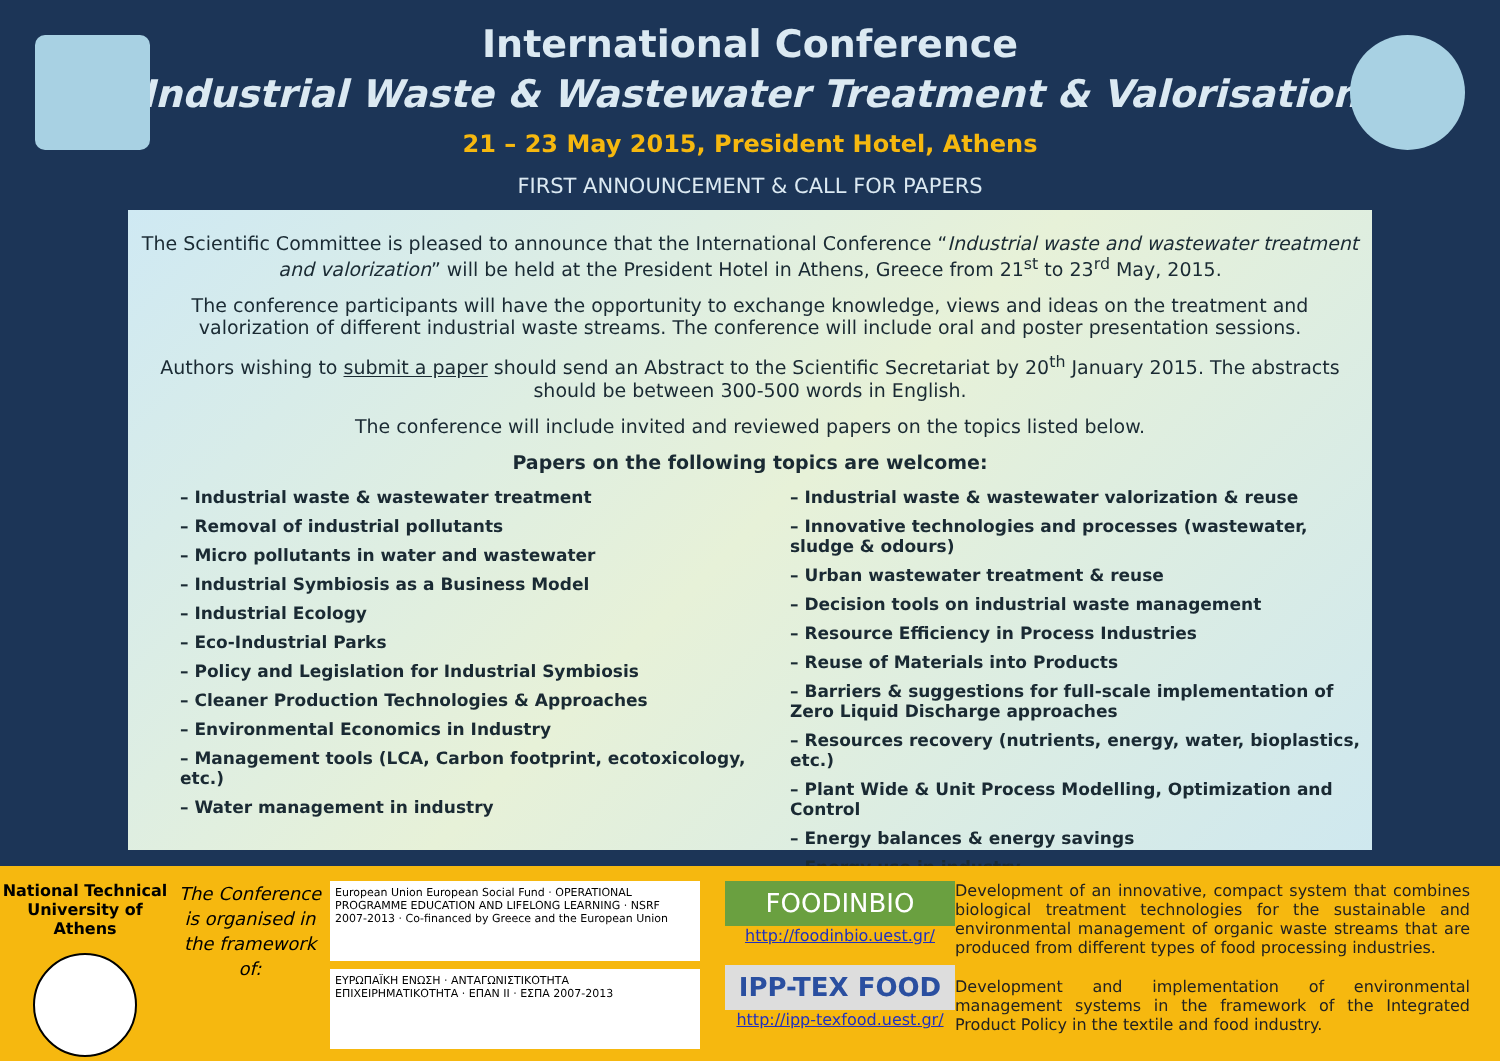International Conference
“Industrial Waste & Wastewater Treatment & Valorisation”
21 – 23 May 2015, President Hotel, Athens
FIRST ANNOUNCEMENT & CALL FOR PAPERS
The Scientific Committee is pleased to announce that the International Conference “Industrial waste and wastewater treatment and valorization” will be held at the President Hotel in Athens, Greece from 21<sup>st</sup> to 23<sup>rd</sup> May, 2015.
The conference participants will have the opportunity to exchange knowledge, views and ideas on the treatment and valorization of different industrial waste streams. The conference will include oral and poster presentation sessions.
Authors wishing to submit a paper should send an Abstract to the Scientific Secretariat by 20<sup>th</sup> January 2015. The abstracts should be between 300-500 words in English.
The conference will include invited and reviewed papers on the topics listed below.
Papers on the following topics are welcome:
– Industrial waste & wastewater treatment
– Removal of industrial pollutants
– Micro pollutants in water and wastewater
– Industrial Symbiosis as a Business Model
– Industrial Ecology
– Eco-Industrial Parks
– Policy and Legislation for Industrial Symbiosis
– Cleaner Production Technologies & Approaches
– Environmental Economics in Industry
– Management tools (LCA, Carbon footprint, ecotoxicology, etc.)
– Water management in industry
– Industrial waste & wastewater valorization & reuse
– Innovative technologies and processes (wastewater, sludge & odours)
– Urban wastewater treatment & reuse
– Decision tools on industrial waste management
– Resource Efficiency in Process Industries
– Reuse of Materials into Products
– Barriers & suggestions for full-scale implementation of Zero Liquid Discharge approaches
– Resources recovery (nutrients, energy, water, bioplastics, etc.)
– Plant Wide & Unit Process Modelling, Optimization and Control
– Energy balances & energy savings
– Energy use in industry
National Technical University of Athens
The Conference is organised in the framework of:
European Union European Social Fund · OPERATIONAL PROGRAMME EDUCATION AND LIFELONG LEARNING · NSRF 2007-2013 · Co-financed by Greece and the European Union
ΕΥΡΩΠΑΪΚΗ ΕΝΩΣΗ · ΑΝΤΑΓΩΝΙΣΤΙΚΟΤΗΤΑ ΕΠΙΧΕΙΡΗΜΑΤΙΚΟΤΗΤΑ · ΕΠΑΝ ΙΙ · ΕΣΠΑ 2007-2013
FOODINBIO
http://foodinbio.uest.gr/
IPP-TEX FOOD
http://ipp-texfood.uest.gr/
Development of an innovative, compact system that combines biological treatment technologies for the sustainable and environmental management of organic waste streams that are produced from different types of food processing industries.
Development and implementation of environmental management systems in the framework of the Integrated Product Policy in the textile and food industry.